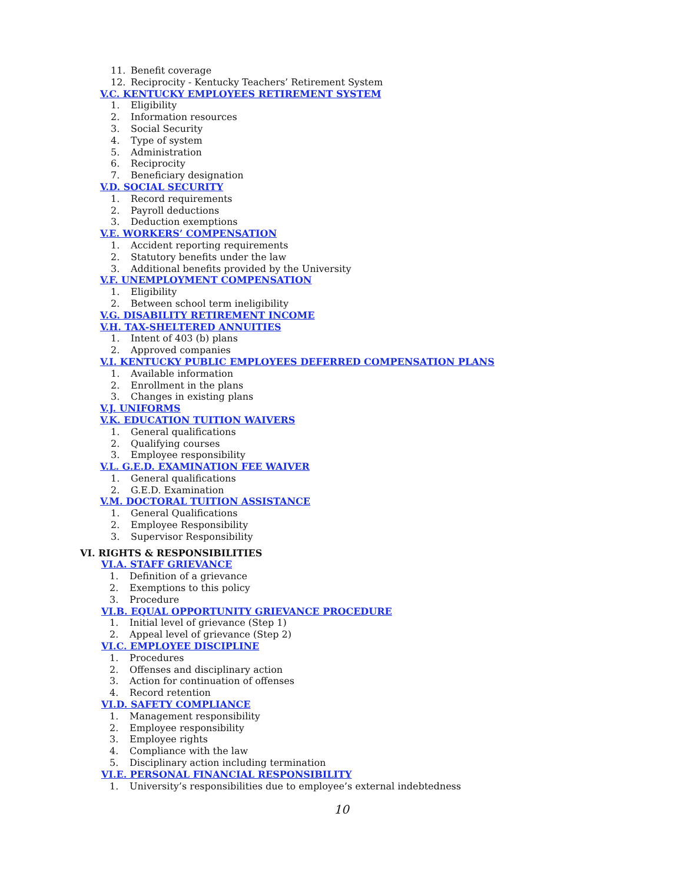11. Benefit coverage
12. Reciprocity - Kentucky Teachers’ Retirement System
V.C. KENTUCKY EMPLOYEES RETIREMENT SYSTEM
1. Eligibility
2. Information resources
3. Social Security
4. Type of system
5. Administration
6. Reciprocity
7. Beneficiary designation
V.D. SOCIAL SECURITY
1. Record requirements
2. Payroll deductions
3. Deduction exemptions
V.E. WORKERS’ COMPENSATION
1. Accident reporting requirements
2. Statutory benefits under the law
3. Additional benefits provided by the University
V.F. UNEMPLOYMENT COMPENSATION
1. Eligibility
2. Between school term ineligibility
V.G. DISABILITY RETIREMENT INCOME
V.H. TAX-SHELTERED ANNUITIES
1. Intent of 403 (b) plans
2. Approved companies
V.I. KENTUCKY PUBLIC EMPLOYEES DEFERRED COMPENSATION PLANS
1. Available information
2. Enrollment in the plans
3. Changes in existing plans
V.J. UNIFORMS
V.K. EDUCATION TUITION WAIVERS
1. General qualifications
2. Qualifying courses
3. Employee responsibility
V.L. G.E.D. EXAMINATION FEE WAIVER
1. General qualifications
2. G.E.D. Examination
V.M. DOCTORAL TUITION ASSISTANCE
1. General Qualifications
2. Employee Responsibility
3. Supervisor Responsibility
VI. RIGHTS & RESPONSIBILITIES
VI.A. STAFF GRIEVANCE
1. Definition of a grievance
2. Exemptions to this policy
3. Procedure
VI.B. EQUAL OPPORTUNITY GRIEVANCE PROCEDURE
1. Initial level of grievance (Step 1)
2. Appeal level of grievance (Step 2)
VI.C. EMPLOYEE DISCIPLINE
1. Procedures
2. Offenses and disciplinary action
3. Action for continuation of offenses
4. Record retention
VI.D. SAFETY COMPLIANCE
1. Management responsibility
2. Employee responsibility
3. Employee rights
4. Compliance with the law
5. Disciplinary action including termination
VI.E. PERSONAL FINANCIAL RESPONSIBILITY
1. University’s responsibilities due to employee’s external indebtedness
10